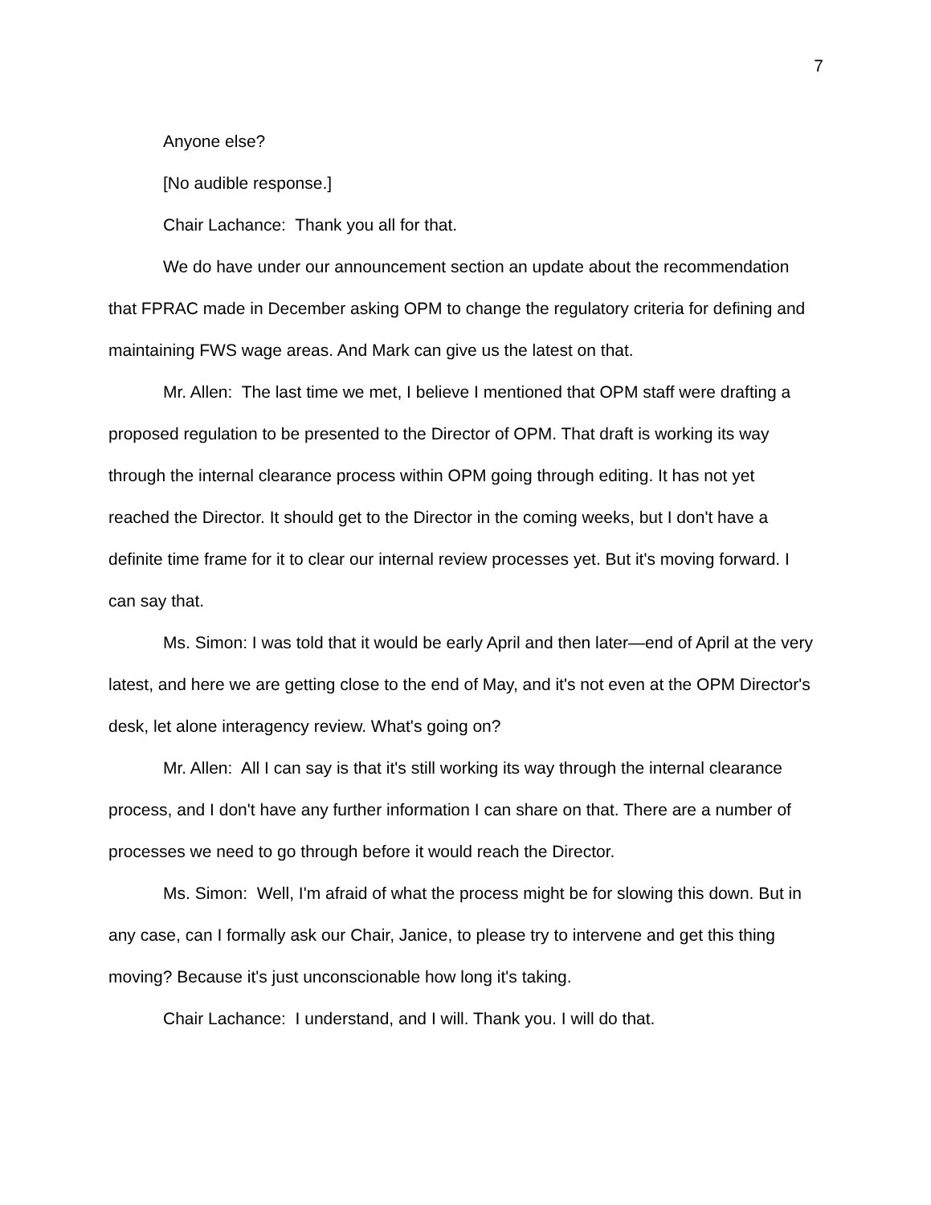7
Anyone else?
[No audible response.]
Chair Lachance: Thank you all for that.
We do have under our announcement section an update about the recommendation that FPRAC made in December asking OPM to change the regulatory criteria for defining and maintaining FWS wage areas. And Mark can give us the latest on that.
Mr. Allen: The last time we met, I believe I mentioned that OPM staff were drafting a proposed regulation to be presented to the Director of OPM. That draft is working its way through the internal clearance process within OPM going through editing. It has not yet reached the Director. It should get to the Director in the coming weeks, but I don't have a definite time frame for it to clear our internal review processes yet. But it's moving forward. I can say that.
Ms. Simon: I was told that it would be early April and then later—end of April at the very latest, and here we are getting close to the end of May, and it's not even at the OPM Director's desk, let alone interagency review. What's going on?
Mr. Allen: All I can say is that it's still working its way through the internal clearance process, and I don't have any further information I can share on that. There are a number of processes we need to go through before it would reach the Director.
Ms. Simon: Well, I'm afraid of what the process might be for slowing this down. But in any case, can I formally ask our Chair, Janice, to please try to intervene and get this thing moving? Because it's just unconscionable how long it's taking.
Chair Lachance: I understand, and I will. Thank you. I will do that.